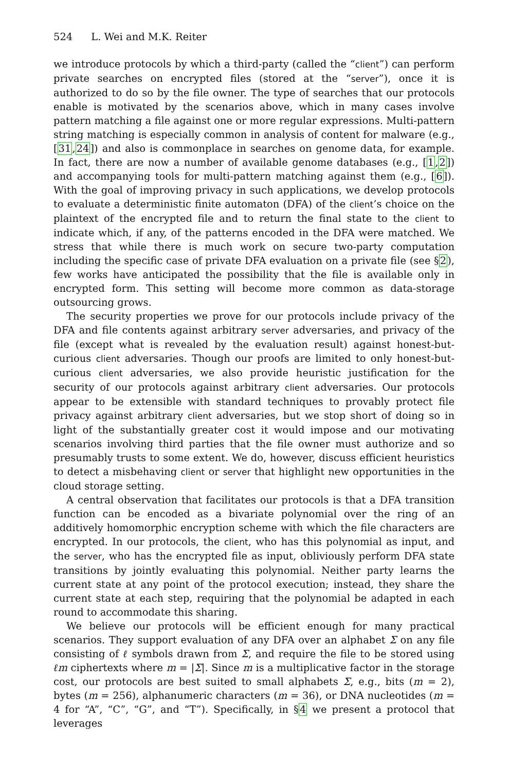524 L. Wei and M.K. Reiter
we introduce protocols by which a third-party (called the “client”) can perform private searches on encrypted files (stored at the “server”), once it is authorized to do so by the file owner. The type of searches that our protocols enable is motivated by the scenarios above, which in many cases involve pattern matching a file against one or more regular expressions. Multi-pattern string matching is especially common in analysis of content for malware (e.g., [31,24]) and also is commonplace in searches on genome data, for example. In fact, there are now a number of available genome databases (e.g., [1,2]) and accompanying tools for multi-pattern matching against them (e.g., [6]). With the goal of improving privacy in such applications, we develop protocols to evaluate a deterministic finite automaton (DFA) of the client’s choice on the plaintext of the encrypted file and to return the final state to the client to indicate which, if any, of the patterns encoded in the DFA were matched. We stress that while there is much work on secure two-party computation including the specific case of private DFA evaluation on a private file (see §2), few works have anticipated the possibility that the file is available only in encrypted form. This setting will become more common as data-storage outsourcing grows.
The security properties we prove for our protocols include privacy of the DFA and file contents against arbitrary server adversaries, and privacy of the file (except what is revealed by the evaluation result) against honest-but-curious client adversaries. Though our proofs are limited to only honest-but-curious client adversaries, we also provide heuristic justification for the security of our protocols against arbitrary client adversaries. Our protocols appear to be extensible with standard techniques to provably protect file privacy against arbitrary client adversaries, but we stop short of doing so in light of the substantially greater cost it would impose and our motivating scenarios involving third parties that the file owner must authorize and so presumably trusts to some extent. We do, however, discuss efficient heuristics to detect a misbehaving client or server that highlight new opportunities in the cloud storage setting.
A central observation that facilitates our protocols is that a DFA transition function can be encoded as a bivariate polynomial over the ring of an additively homomorphic encryption scheme with which the file characters are encrypted. In our protocols, the client, who has this polynomial as input, and the server, who has the encrypted file as input, obliviously perform DFA state transitions by jointly evaluating this polynomial. Neither party learns the current state at any point of the protocol execution; instead, they share the current state at each step, requiring that the polynomial be adapted in each round to accommodate this sharing.
We believe our protocols will be efficient enough for many practical scenarios. They support evaluation of any DFA over an alphabet Σ on any file consisting of ℓ symbols drawn from Σ, and require the file to be stored using ℓm ciphertexts where m = |Σ|. Since m is a multiplicative factor in the storage cost, our protocols are best suited to small alphabets Σ, e.g., bits (m = 2), bytes (m = 256), alphanumeric characters (m = 36), or DNA nucleotides (m = 4 for “A”, “C”, “G”, and “T”). Specifically, in §4 we present a protocol that leverages